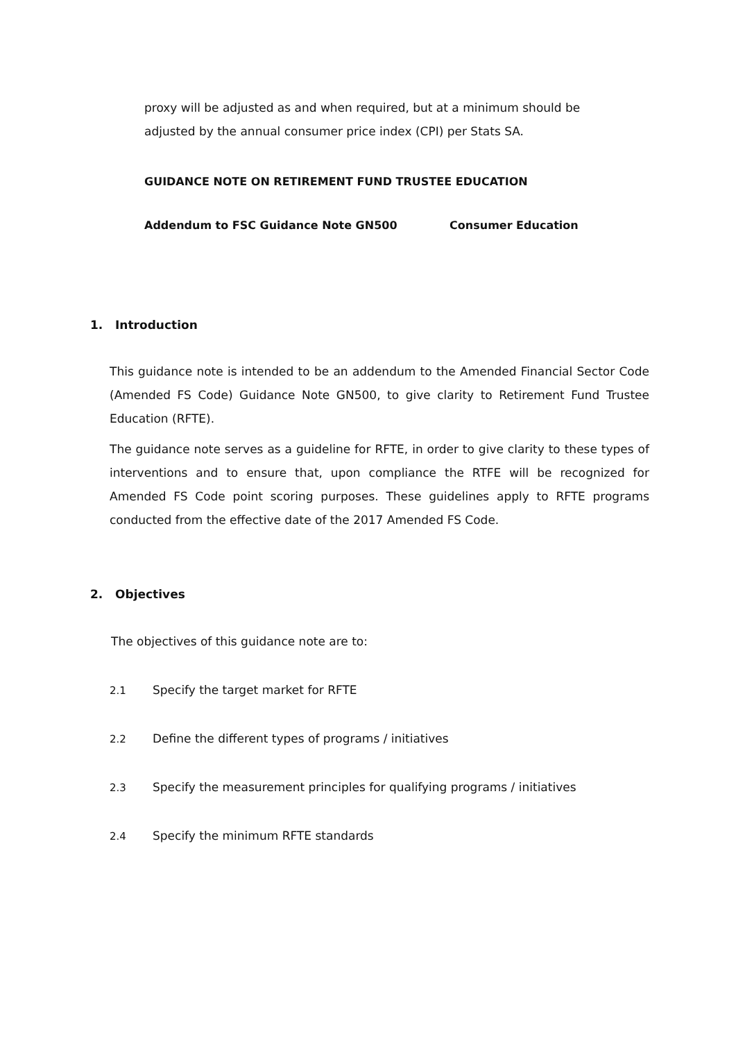proxy will be adjusted as and when required, but at a minimum should be adjusted by the annual consumer price index (CPI) per Stats SA.
GUIDANCE NOTE ON RETIREMENT FUND TRUSTEE EDUCATION
Addendum to FSC Guidance Note GN500 Consumer Education
1. Introduction
This guidance note is intended to be an addendum to the Amended Financial Sector Code (Amended FS Code) Guidance Note GN500, to give clarity to Retirement Fund Trustee Education (RFTE).
The guidance note serves as a guideline for RFTE, in order to give clarity to these types of interventions and to ensure that, upon compliance the RTFE will be recognized for Amended FS Code point scoring purposes. These guidelines apply to RFTE programs conducted from the effective date of the 2017 Amended FS Code.
2. Objectives
The objectives of this guidance note are to:
2.1 Specify the target market for RFTE
2.2 Define the different types of programs / initiatives
2.3 Specify the measurement principles for qualifying programs / initiatives
2.4 Specify the minimum RFTE standards